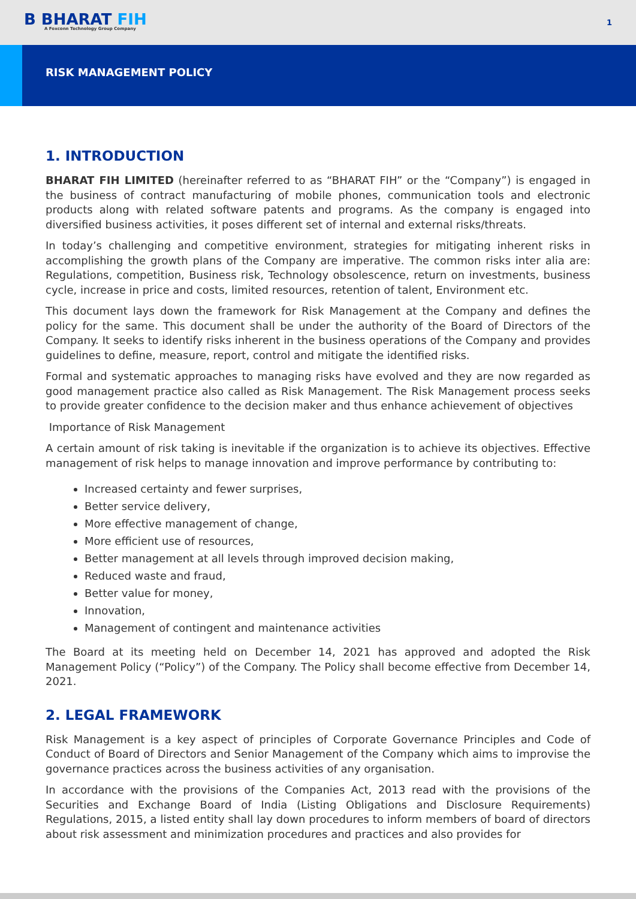B BHARAT FIH
A Foxconn Technology Group Company
1
RISK MANAGEMENT POLICY
1. INTRODUCTION
BHARAT FIH LIMITED (hereinafter referred to as “BHARAT FIH” or the “Company”) is engaged in the business of contract manufacturing of mobile phones, communication tools and electronic products along with related software patents and programs. As the company is engaged into diversified business activities, it poses different set of internal and external risks/threats.
In today’s challenging and competitive environment, strategies for mitigating inherent risks in accomplishing the growth plans of the Company are imperative. The common risks inter alia are: Regulations, competition, Business risk, Technology obsolescence, return on investments, business cycle, increase in price and costs, limited resources, retention of talent, Environment etc.
This document lays down the framework for Risk Management at the Company and defines the policy for the same. This document shall be under the authority of the Board of Directors of the Company. It seeks to identify risks inherent in the business operations of the Company and provides guidelines to define, measure, report, control and mitigate the identified risks.
Formal and systematic approaches to managing risks have evolved and they are now regarded as good management practice also called as Risk Management. The Risk Management process seeks to provide greater confidence to the decision maker and thus enhance achievement of objectives
Importance of Risk Management
A certain amount of risk taking is inevitable if the organization is to achieve its objectives. Effective management of risk helps to manage innovation and improve performance by contributing to:
Increased certainty and fewer surprises,
Better service delivery,
More effective management of change,
More efficient use of resources,
Better management at all levels through improved decision making,
Reduced waste and fraud,
Better value for money,
Innovation,
Management of contingent and maintenance activities
The Board at its meeting held on December 14, 2021 has approved and adopted the Risk Management Policy (“Policy”) of the Company. The Policy shall become effective from December 14, 2021.
2. LEGAL FRAMEWORK
Risk Management is a key aspect of principles of Corporate Governance Principles and Code of Conduct of Board of Directors and Senior Management of the Company which aims to improvise the governance practices across the business activities of any organisation.
In accordance with the provisions of the Companies Act, 2013 read with the provisions of the Securities and Exchange Board of India (Listing Obligations and Disclosure Requirements) Regulations, 2015, a listed entity shall lay down procedures to inform members of board of directors about risk assessment and minimization procedures and practices and also provides for